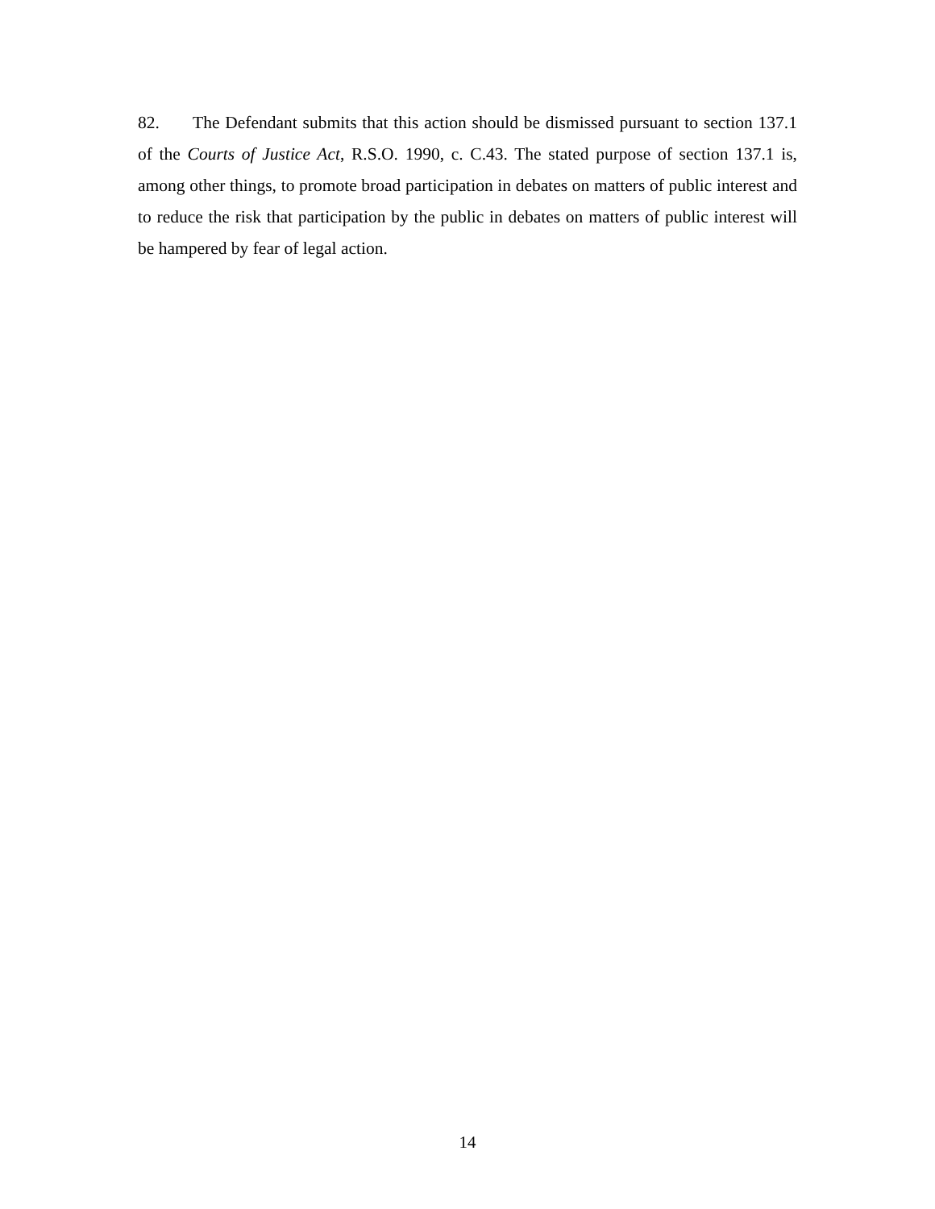82. The Defendant submits that this action should be dismissed pursuant to section 137.1 of the Courts of Justice Act, R.S.O. 1990, c. C.43. The stated purpose of section 137.1 is, among other things, to promote broad participation in debates on matters of public interest and to reduce the risk that participation by the public in debates on matters of public interest will be hampered by fear of legal action.
14